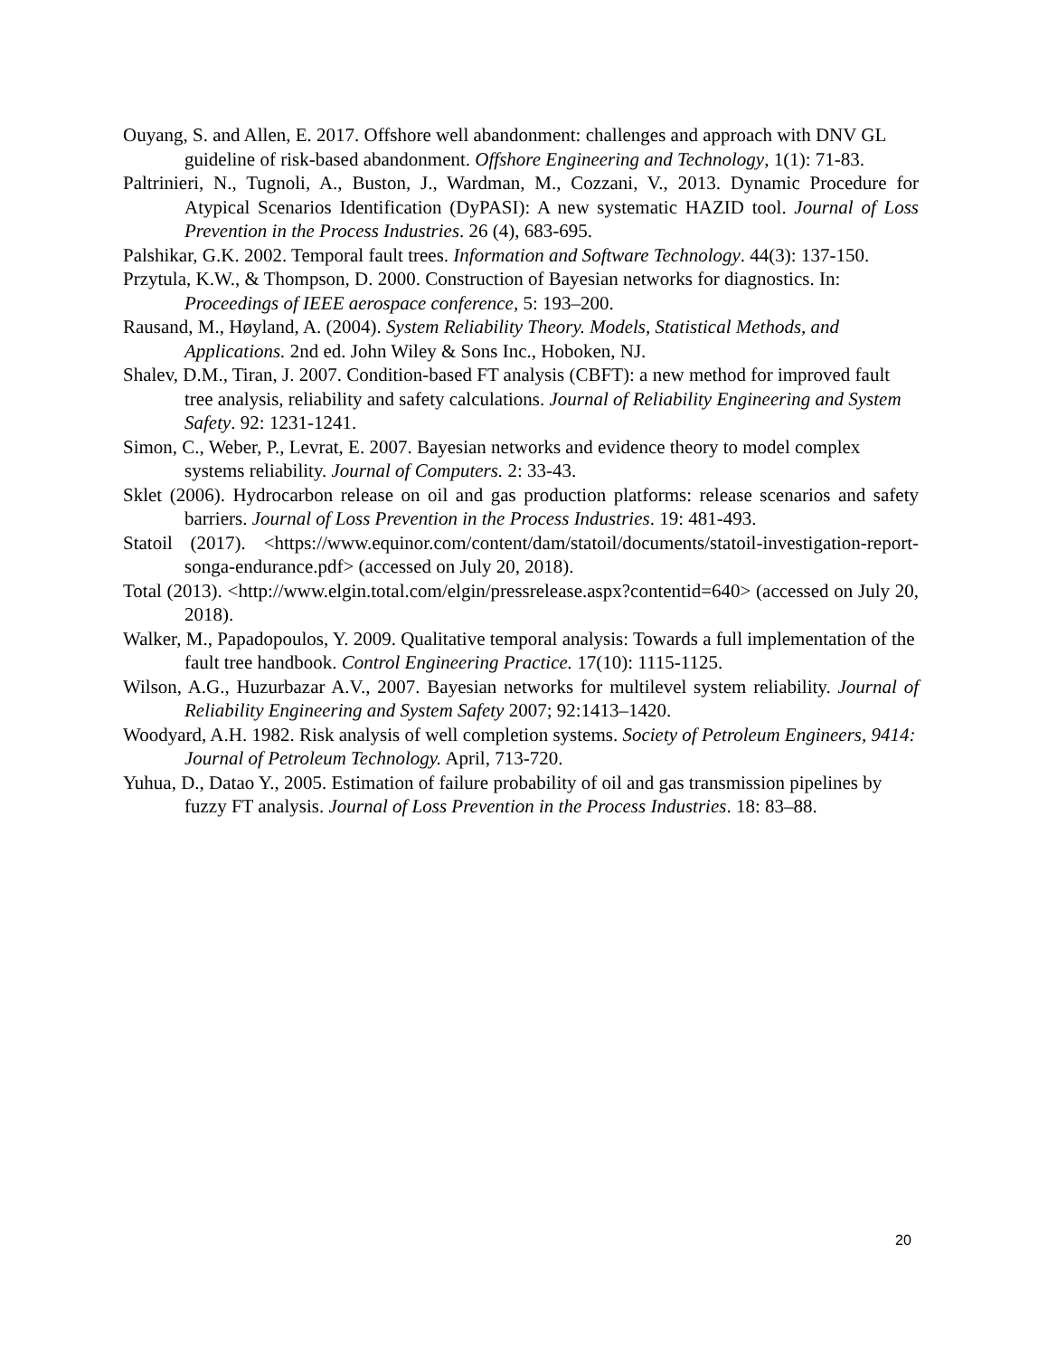Ouyang, S. and Allen, E. 2017. Offshore well abandonment: challenges and approach with DNV GL guideline of risk-based abandonment. Offshore Engineering and Technology, 1(1): 71-83.
Paltrinieri, N., Tugnoli, A., Buston, J., Wardman, M., Cozzani, V., 2013. Dynamic Procedure for Atypical Scenarios Identification (DyPASI): A new systematic HAZID tool. Journal of Loss Prevention in the Process Industries. 26 (4), 683-695.
Palshikar, G.K. 2002. Temporal fault trees. Information and Software Technology. 44(3): 137-150.
Przytula, K.W., & Thompson, D. 2000. Construction of Bayesian networks for diagnostics. In: Proceedings of IEEE aerospace conference, 5: 193–200.
Rausand, M., Høyland, A. (2004). System Reliability Theory. Models, Statistical Methods, and Applications. 2nd ed. John Wiley & Sons Inc., Hoboken, NJ.
Shalev, D.M., Tiran, J. 2007. Condition-based FT analysis (CBFT): a new method for improved fault tree analysis, reliability and safety calculations. Journal of Reliability Engineering and System Safety. 92: 1231-1241.
Simon, C., Weber, P., Levrat, E. 2007. Bayesian networks and evidence theory to model complex systems reliability. Journal of Computers. 2: 33-43.
Sklet (2006). Hydrocarbon release on oil and gas production platforms: release scenarios and safety barriers. Journal of Loss Prevention in the Process Industries. 19: 481-493.
Statoil (2017). <https://www.equinor.com/content/dam/statoil/documents/statoil-investigation-report-songa-endurance.pdf> (accessed on July 20, 2018).
Total (2013). <http://www.elgin.total.com/elgin/pressrelease.aspx?contentid=640> (accessed on July 20, 2018).
Walker, M., Papadopoulos, Y. 2009. Qualitative temporal analysis: Towards a full implementation of the fault tree handbook. Control Engineering Practice. 17(10): 1115-1125.
Wilson, A.G., Huzurbazar A.V., 2007. Bayesian networks for multilevel system reliability. Journal of Reliability Engineering and System Safety 2007; 92:1413–1420.
Woodyard, A.H. 1982. Risk analysis of well completion systems. Society of Petroleum Engineers, 9414: Journal of Petroleum Technology. April, 713-720.
Yuhua, D., Datao Y., 2005. Estimation of failure probability of oil and gas transmission pipelines by fuzzy FT analysis. Journal of Loss Prevention in the Process Industries. 18: 83–88.
20